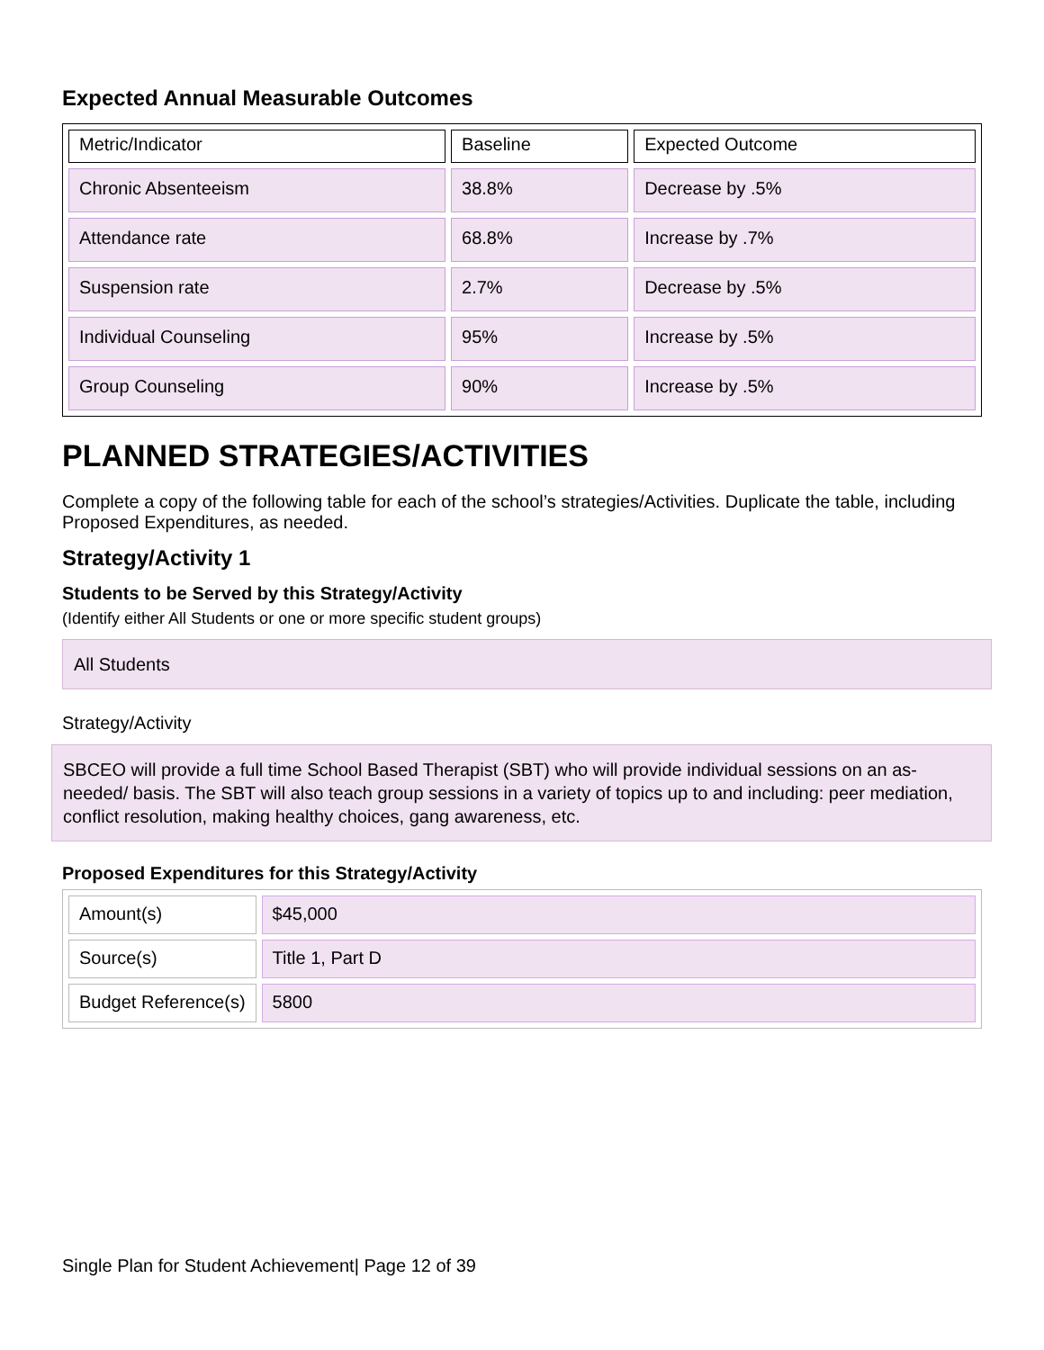Expected Annual Measurable Outcomes
| Metric/Indicator | Baseline | Expected Outcome |
| --- | --- | --- |
| Chronic Absenteeism | 38.8% | Decrease by .5% |
| Attendance rate | 68.8% | Increase by .7% |
| Suspension rate | 2.7% | Decrease by .5% |
| Individual Counseling | 95% | Increase by .5% |
| Group Counseling | 90% | Increase by .5% |
PLANNED STRATEGIES/ACTIVITIES
Complete a copy of the following table for each of the school’s strategies/Activities. Duplicate the table, including Proposed Expenditures, as needed.
Strategy/Activity 1
Students to be Served by this Strategy/Activity
(Identify either All Students or one or more specific student groups)
All Students
Strategy/Activity
SBCEO will provide a full time School Based Therapist (SBT) who will provide individual sessions on an as-needed/ basis. The SBT will also teach group sessions in a variety of topics up to and including: peer mediation, conflict resolution, making healthy choices, gang awareness, etc.
Proposed Expenditures for this Strategy/Activity
| Amount(s) | $45,000 |
| Source(s) | Title 1, Part D |
| Budget Reference(s) | 5800 |
Single Plan for Student Achievement| Page 12 of 39